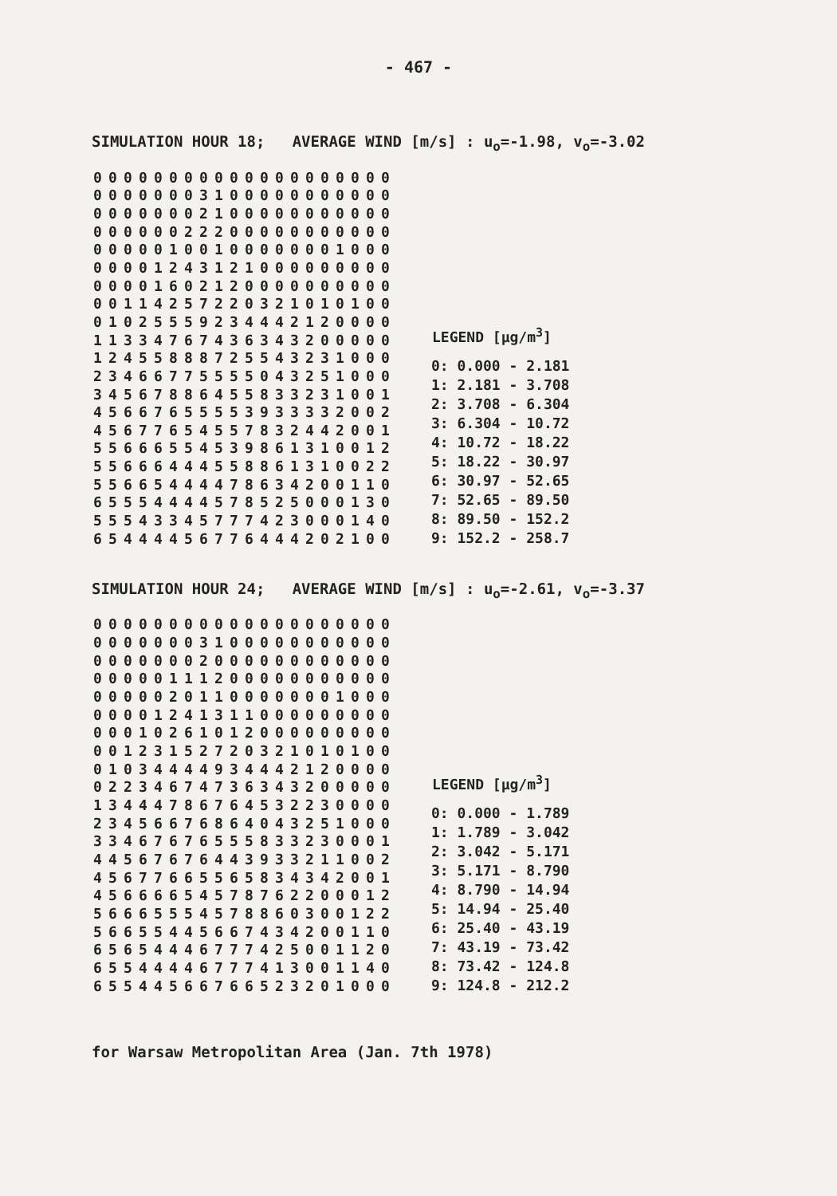- 467 -
SIMULATION HOUR 18; AVERAGE WIND [m/s] : u<sub>o</sub>=-1.98, v<sub>o</sub>=-3.02
| 0 | 0 | 0 | 0 | 0 | 0 | 0 | 0 | 0 | 0 | 0 | 0 | 0 | 0 | 0 | 0 | 0 | 0 | 0 | 0 |
| 0 | 0 | 0 | 0 | 0 | 0 | 0 | 3 | 1 | 0 | 0 | 0 | 0 | 0 | 0 | 0 | 0 | 0 | 0 | 0 |
| 0 | 0 | 0 | 0 | 0 | 0 | 0 | 2 | 1 | 0 | 0 | 0 | 0 | 0 | 0 | 0 | 0 | 0 | 0 | 0 |
| 0 | 0 | 0 | 0 | 0 | 0 | 2 | 2 | 2 | 0 | 0 | 0 | 0 | 0 | 0 | 0 | 0 | 0 | 0 | 0 |
| 0 | 0 | 0 | 0 | 0 | 1 | 0 | 0 | 1 | 0 | 0 | 0 | 0 | 0 | 0 | 0 | 1 | 0 | 0 | 0 |
| 0 | 0 | 0 | 0 | 1 | 2 | 4 | 3 | 1 | 2 | 1 | 0 | 0 | 0 | 0 | 0 | 0 | 0 | 0 | 0 |
| 0 | 0 | 0 | 0 | 1 | 6 | 0 | 2 | 1 | 2 | 0 | 0 | 0 | 0 | 0 | 0 | 0 | 0 | 0 | 0 |
| 0 | 0 | 1 | 1 | 4 | 2 | 5 | 7 | 2 | 2 | 0 | 3 | 2 | 1 | 0 | 1 | 0 | 1 | 0 | 0 |
| 0 | 1 | 0 | 2 | 5 | 5 | 5 | 9 | 2 | 3 | 4 | 4 | 4 | 2 | 1 | 2 | 0 | 0 | 0 | 0 |
| 1 | 1 | 3 | 3 | 4 | 7 | 6 | 7 | 4 | 3 | 6 | 3 | 4 | 3 | 2 | 0 | 0 | 0 | 0 | 0 |
| 1 | 2 | 4 | 5 | 5 | 8 | 8 | 8 | 7 | 2 | 5 | 5 | 4 | 3 | 2 | 3 | 1 | 0 | 0 | 0 |
| 2 | 3 | 4 | 6 | 6 | 7 | 7 | 5 | 5 | 5 | 5 | 0 | 4 | 3 | 2 | 5 | 1 | 0 | 0 | 0 |
| 3 | 4 | 5 | 6 | 7 | 8 | 8 | 6 | 4 | 5 | 5 | 8 | 3 | 3 | 2 | 3 | 1 | 0 | 0 | 1 |
| 4 | 5 | 6 | 6 | 7 | 6 | 5 | 5 | 5 | 5 | 3 | 9 | 3 | 3 | 3 | 3 | 2 | 0 | 0 | 2 |
| 4 | 5 | 6 | 7 | 7 | 6 | 5 | 4 | 5 | 5 | 7 | 8 | 3 | 2 | 4 | 4 | 2 | 0 | 0 | 1 |
| 5 | 5 | 6 | 6 | 6 | 5 | 5 | 4 | 5 | 3 | 9 | 8 | 6 | 1 | 3 | 1 | 0 | 0 | 1 | 2 |
| 5 | 5 | 6 | 6 | 6 | 4 | 4 | 4 | 5 | 5 | 8 | 8 | 6 | 1 | 3 | 1 | 0 | 0 | 2 | 2 |
| 5 | 5 | 6 | 6 | 5 | 4 | 4 | 4 | 4 | 7 | 8 | 6 | 3 | 4 | 2 | 0 | 0 | 1 | 1 | 0 |
| 6 | 5 | 5 | 5 | 4 | 4 | 4 | 4 | 5 | 7 | 8 | 5 | 2 | 5 | 0 | 0 | 0 | 1 | 3 | 0 |
| 5 | 5 | 5 | 4 | 3 | 3 | 4 | 5 | 7 | 7 | 7 | 4 | 2 | 3 | 0 | 0 | 0 | 1 | 4 | 0 |
| 6 | 5 | 4 | 4 | 4 | 4 | 5 | 6 | 7 | 7 | 6 | 4 | 4 | 4 | 2 | 0 | 2 | 1 | 0 | 0 |
| LEGEND [μg/m<sup>3</sup>] |
| --- |
| 0: 0.000 - 2.181 |
| 1: 2.181 - 3.708 |
| 2: 3.708 - 6.304 |
| 3: 6.304 - 10.72 |
| 4: 10.72 - 18.22 |
| 5: 18.22 - 30.97 |
| 6: 30.97 - 52.65 |
| 7: 52.65 - 89.50 |
| 8: 89.50 - 152.2 |
| 9: 152.2 - 258.7 |
SIMULATION HOUR 24; AVERAGE WIND [m/s] : u<sub>o</sub>=-2.61, v<sub>o</sub>=-3.37
| 0 | 0 | 0 | 0 | 0 | 0 | 0 | 0 | 0 | 0 | 0 | 0 | 0 | 0 | 0 | 0 | 0 | 0 | 0 | 0 |
| 0 | 0 | 0 | 0 | 0 | 0 | 0 | 3 | 1 | 0 | 0 | 0 | 0 | 0 | 0 | 0 | 0 | 0 | 0 | 0 |
| 0 | 0 | 0 | 0 | 0 | 0 | 0 | 2 | 0 | 0 | 0 | 0 | 0 | 0 | 0 | 0 | 0 | 0 | 0 | 0 |
| 0 | 0 | 0 | 0 | 0 | 1 | 1 | 1 | 2 | 0 | 0 | 0 | 0 | 0 | 0 | 0 | 0 | 0 | 0 | 0 |
| 0 | 0 | 0 | 0 | 0 | 2 | 0 | 1 | 1 | 0 | 0 | 0 | 0 | 0 | 0 | 0 | 1 | 0 | 0 | 0 |
| 0 | 0 | 0 | 0 | 1 | 2 | 4 | 1 | 3 | 1 | 1 | 0 | 0 | 0 | 0 | 0 | 0 | 0 | 0 | 0 |
| 0 | 0 | 0 | 1 | 0 | 2 | 6 | 1 | 0 | 1 | 2 | 0 | 0 | 0 | 0 | 0 | 0 | 0 | 0 | 0 |
| 0 | 0 | 1 | 2 | 3 | 1 | 5 | 2 | 7 | 2 | 0 | 3 | 2 | 1 | 0 | 1 | 0 | 1 | 0 | 0 |
| 0 | 1 | 0 | 3 | 4 | 4 | 4 | 4 | 9 | 3 | 4 | 4 | 4 | 2 | 1 | 2 | 0 | 0 | 0 | 0 |
| 0 | 2 | 2 | 3 | 4 | 6 | 7 | 4 | 7 | 3 | 6 | 3 | 4 | 3 | 2 | 0 | 0 | 0 | 0 | 0 |
| 1 | 3 | 4 | 4 | 4 | 7 | 8 | 6 | 7 | 6 | 4 | 5 | 3 | 2 | 2 | 3 | 0 | 0 | 0 | 0 |
| 2 | 3 | 4 | 5 | 6 | 6 | 7 | 6 | 8 | 6 | 4 | 0 | 4 | 3 | 2 | 5 | 1 | 0 | 0 | 0 |
| 3 | 3 | 4 | 6 | 7 | 6 | 7 | 6 | 5 | 5 | 5 | 8 | 3 | 3 | 2 | 3 | 0 | 0 | 0 | 1 |
| 4 | 4 | 5 | 6 | 7 | 6 | 7 | 6 | 4 | 4 | 3 | 9 | 3 | 3 | 2 | 1 | 1 | 0 | 0 | 2 |
| 4 | 5 | 6 | 7 | 7 | 6 | 6 | 5 | 5 | 6 | 5 | 8 | 3 | 4 | 3 | 4 | 2 | 0 | 0 | 1 |
| 4 | 5 | 6 | 6 | 6 | 6 | 5 | 4 | 5 | 7 | 8 | 7 | 6 | 2 | 2 | 0 | 0 | 0 | 1 | 2 |
| 5 | 6 | 6 | 6 | 5 | 5 | 5 | 4 | 5 | 7 | 8 | 8 | 6 | 0 | 3 | 0 | 0 | 1 | 2 | 2 |
| 5 | 6 | 6 | 5 | 5 | 4 | 4 | 5 | 6 | 6 | 7 | 4 | 3 | 4 | 2 | 0 | 0 | 1 | 1 | 0 |
| 6 | 5 | 6 | 5 | 4 | 4 | 4 | 6 | 7 | 7 | 7 | 4 | 2 | 5 | 0 | 0 | 1 | 1 | 2 | 0 |
| 6 | 5 | 5 | 4 | 4 | 4 | 4 | 6 | 7 | 7 | 7 | 4 | 1 | 3 | 0 | 0 | 1 | 1 | 4 | 0 |
| 6 | 5 | 5 | 4 | 4 | 5 | 6 | 6 | 7 | 6 | 6 | 5 | 2 | 3 | 2 | 0 | 1 | 0 | 0 | 0 |
| LEGEND [μg/m<sup>3</sup>] |
| --- |
| 0: 0.000 - 1.789 |
| 1: 1.789 - 3.042 |
| 2: 3.042 - 5.171 |
| 3: 5.171 - 8.790 |
| 4: 8.790 - 14.94 |
| 5: 14.94 - 25.40 |
| 6: 25.40 - 43.19 |
| 7: 43.19 - 73.42 |
| 8: 73.42 - 124.8 |
| 9: 124.8 - 212.2 |
for Warsaw Metropolitan Area (Jan. 7th 1978)